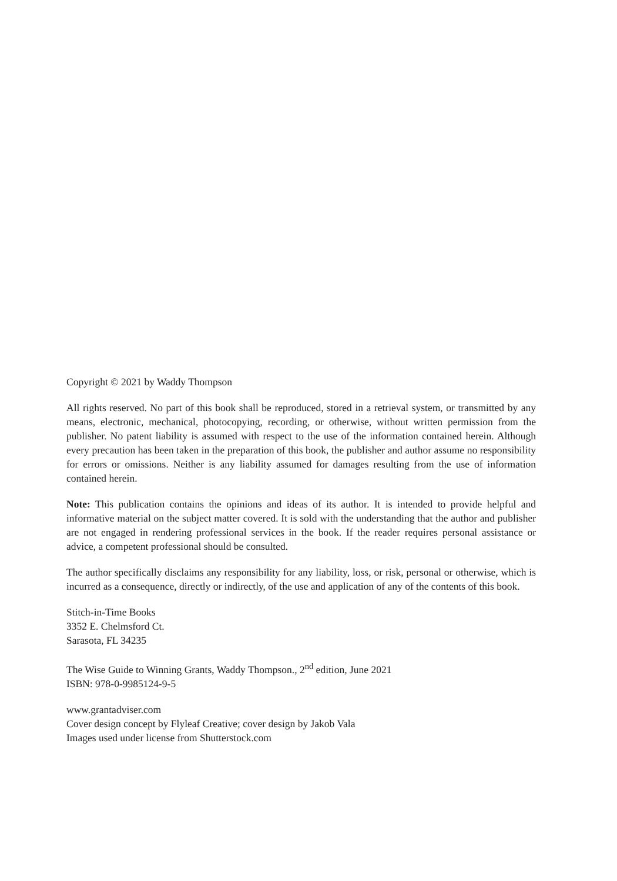Copyright © 2021 by Waddy Thompson
All rights reserved. No part of this book shall be reproduced, stored in a retrieval system, or transmitted by any means, electronic, mechanical, photocopying, recording, or otherwise, without written permission from the publisher. No patent liability is assumed with respect to the use of the information contained herein. Although every precaution has been taken in the preparation of this book, the publisher and author assume no responsibility for errors or omissions. Neither is any liability assumed for damages resulting from the use of information contained herein.
Note: This publication contains the opinions and ideas of its author. It is intended to provide helpful and informative material on the subject matter covered. It is sold with the understanding that the author and publisher are not engaged in rendering professional services in the book. If the reader requires personal assistance or advice, a competent professional should be consulted.
The author specifically disclaims any responsibility for any liability, loss, or risk, personal or otherwise, which is incurred as a consequence, directly or indirectly, of the use and application of any of the contents of this book.
Stitch-in-Time Books
3352 E. Chelmsford Ct.
Sarasota, FL 34235
The Wise Guide to Winning Grants, Waddy Thompson., 2<sup>nd</sup> edition, June 2021
ISBN: 978-0-9985124-9-5
www.grantadviser.com
Cover design concept by Flyleaf Creative; cover design by Jakob Vala
Images used under license from Shutterstock.com